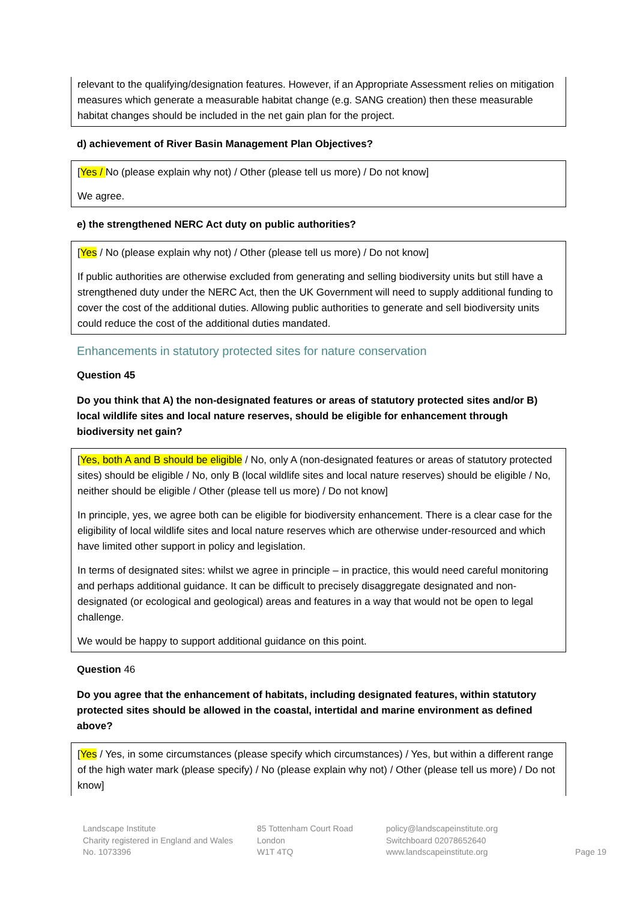relevant to the qualifying/designation features. However, if an Appropriate Assessment relies on mitigation measures which generate a measurable habitat change (e.g. SANG creation) then these measurable habitat changes should be included in the net gain plan for the project.
d) achievement of River Basin Management Plan Objectives?
[Yes / No (please explain why not) / Other (please tell us more) / Do not know]
We agree.
e) the strengthened NERC Act duty on public authorities?
[Yes / No (please explain why not) / Other (please tell us more) / Do not know]
If public authorities are otherwise excluded from generating and selling biodiversity units but still have a strengthened duty under the NERC Act, then the UK Government will need to supply additional funding to cover the cost of the additional duties. Allowing public authorities to generate and sell biodiversity units could reduce the cost of the additional duties mandated.
Enhancements in statutory protected sites for nature conservation
Question 45
Do you think that A) the non-designated features or areas of statutory protected sites and/or B) local wildlife sites and local nature reserves, should be eligible for enhancement through biodiversity net gain?
[Yes, both A and B should be eligible / No, only A (non-designated features or areas of statutory protected sites) should be eligible / No, only B (local wildlife sites and local nature reserves) should be eligible / No, neither should be eligible / Other (please tell us more) / Do not know]
In principle, yes, we agree both can be eligible for biodiversity enhancement. There is a clear case for the eligibility of local wildlife sites and local nature reserves which are otherwise under-resourced and which have limited other support in policy and legislation.
In terms of designated sites: whilst we agree in principle – in practice, this would need careful monitoring and perhaps additional guidance. It can be difficult to precisely disaggregate designated and non-designated (or ecological and geological) areas and features in a way that would not be open to legal challenge.
We would be happy to support additional guidance on this point.
Question 46
Do you agree that the enhancement of habitats, including designated features, within statutory protected sites should be allowed in the coastal, intertidal and marine environment as defined above?
[Yes / Yes, in some circumstances (please specify which circumstances) / Yes, but within a different range of the high water mark (please specify) / No (please explain why not) / Other (please tell us more) / Do not know]
Landscape Institute
Charity registered in England and Wales
No. 1073396
85 Tottenham Court Road
London
W1T 4TQ
policy@landscapeinstitute.org
Switchboard 02078652640
www.landscapeinstitute.org
Page 19